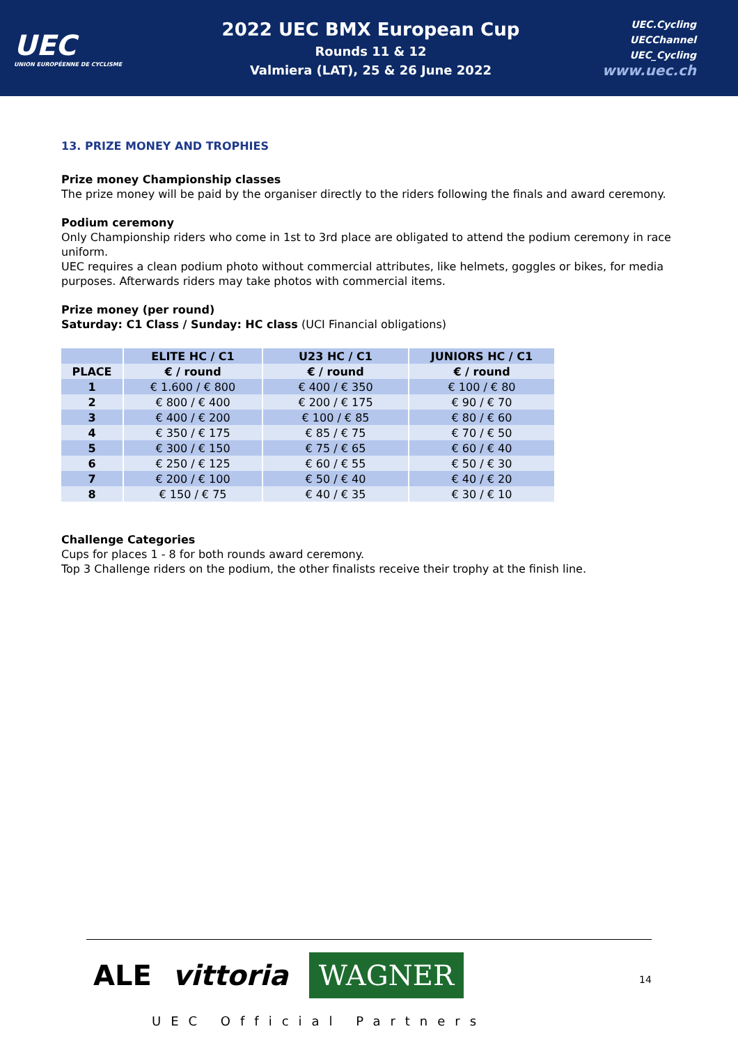UEC
UNION EUROPÉENNE DE CYCLISME
2022 UEC BMX European Cup
Rounds 11 & 12
Valmiera (LAT), 25 & 26 June 2022
UEC.Cycling
UECChannel
UEC_Cycling
www.uec.ch
13. PRIZE MONEY AND TROPHIES
Prize money Championship classes
The prize money will be paid by the organiser directly to the riders following the finals and award ceremony.
Podium ceremony
Only Championship riders who come in 1st to 3rd place are obligated to attend the podium ceremony in race uniform.
UEC requires a clean podium photo without commercial attributes, like helmets, goggles or bikes, for media purposes. Afterwards riders may take photos with commercial items.
Prize money (per round)
Saturday: C1 Class / Sunday: HC class (UCI Financial obligations)
| | ELITE HC / C1 | U23 HC / C1 | JUNIORS HC / C1 |
| --- | --- | --- | --- |
| PLACE | € / round | € / round | € / round |
| 1 | € 1.600 / € 800 | € 400 / € 350 | € 100 / € 80 |
| 2 | € 800 / € 400 | € 200 / € 175 | € 90 / € 70 |
| 3 | € 400 / € 200 | € 100 / € 85 | € 80 / € 60 |
| 4 | € 350 / € 175 | € 85 / € 75 | € 70 / € 50 |
| 5 | € 300 / € 150 | € 75 / € 65 | € 60 / € 40 |
| 6 | € 250 / € 125 | € 60 / € 55 | € 50 / € 30 |
| 7 | € 200 / € 100 | € 50 / € 40 | € 40 / € 20 |
| 8 | € 150 / € 75 | € 40 / € 35 | € 30 / € 10 |
Challenge Categories
Cups for places 1 - 8 for both rounds award ceremony.
Top 3 Challenge riders on the podium, the other finalists receive their trophy at the finish line.
ALE vittoria WAGNER
UEC Official Partners
14